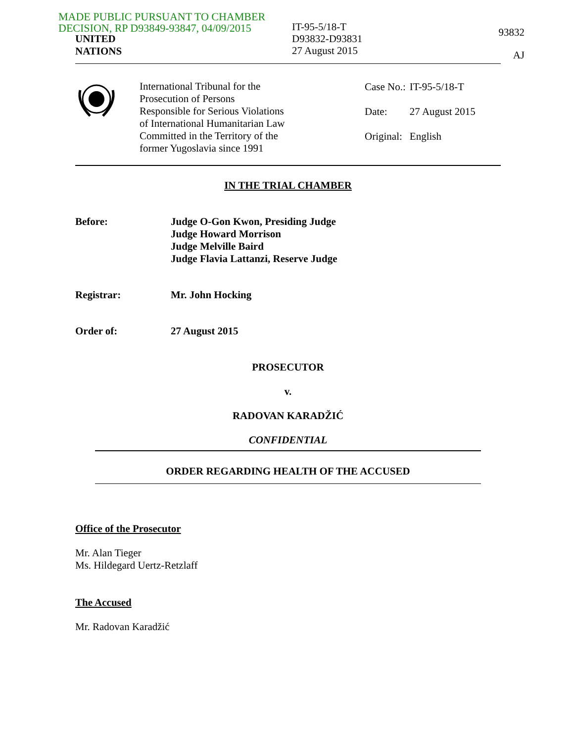MADE PUBLIC PURSUANT TO CHAMBER
DECISION, RP D93849-93847, 04/09/2015
IT-95-5/18-T
D93832-D93831
27 August 2015
93832
AJ
UNITED
NATIONS
International Tribunal for the
Prosecution of Persons
Responsible for Serious Violations
of International Humanitarian Law
Committed in the Territory of the
former Yugoslavia since 1991
| Case No.: | IT-95-5/18-T |
| Date: | 27 August 2015 |
| Original: | English |
IN THE TRIAL CHAMBER
Before: Judge O-Gon Kwon, Presiding Judge
Judge Howard Morrison
Judge Melville Baird
Judge Flavia Lattanzi, Reserve Judge
Registrar: Mr. John Hocking
Order of: 27 August 2015
PROSECUTOR
v.
RADOVAN KARADŽIĆ
CONFIDENTIAL
ORDER REGARDING HEALTH OF THE ACCUSED
Office of the Prosecutor
Mr. Alan Tieger
Ms. Hildegard Uertz-Retzlaff
The Accused
Mr. Radovan Karadžić